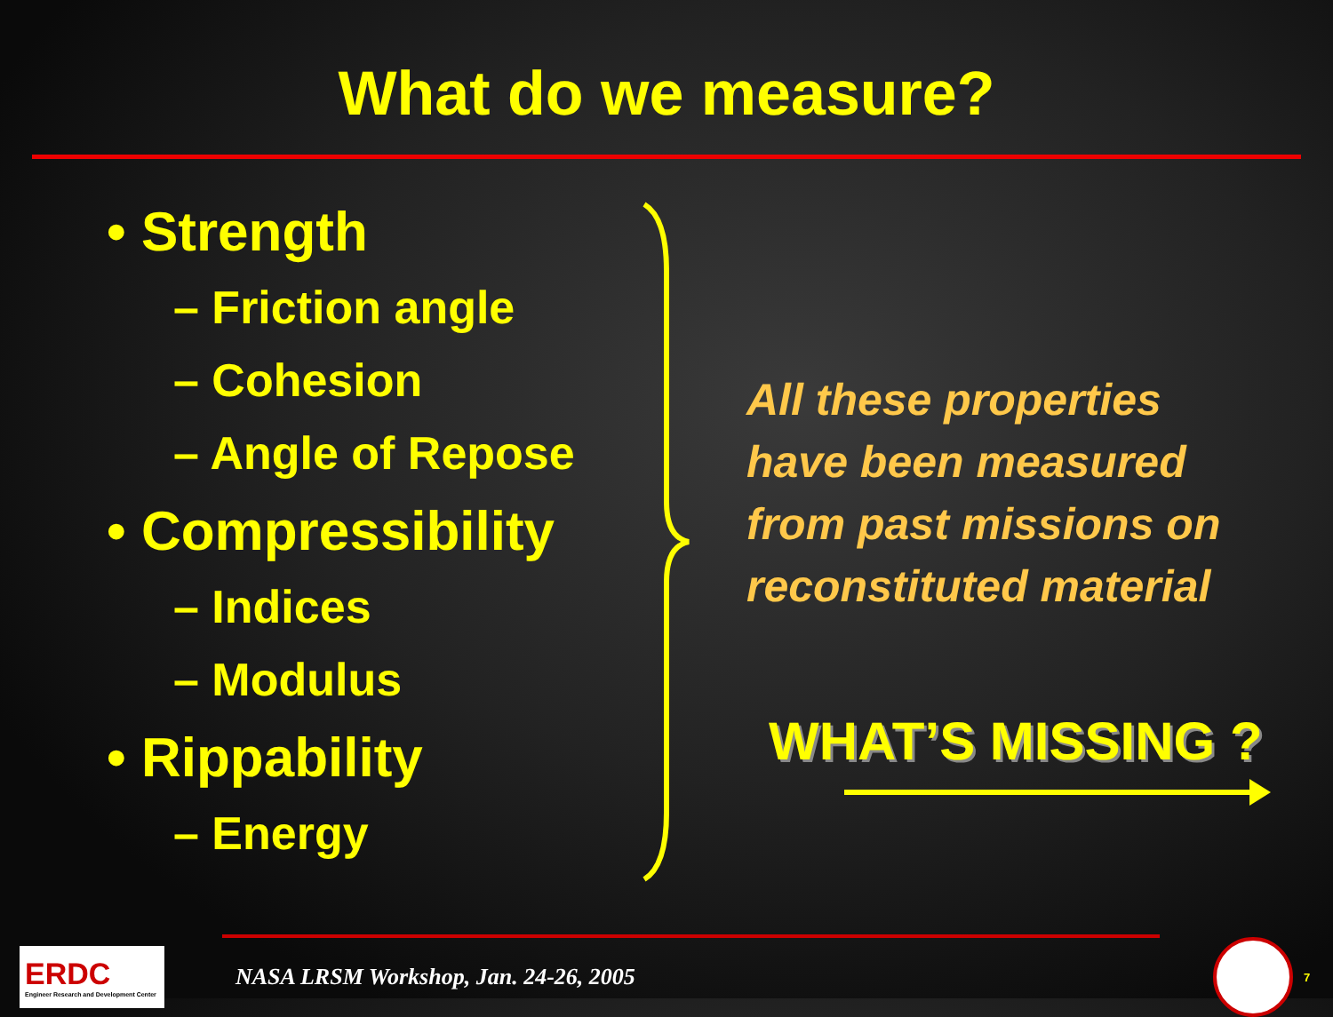What do we measure?
• Strength
– Friction angle
– Cohesion
– Angle of Repose
• Compressibility
– Indices
– Modulus
• Rippability
– Energy
All these properties
have been measured
from past missions on
reconstituted material
WHAT’S MISSING ?
ERDC
Engineer Research and Development Center
NASA LRSM Workshop, Jan. 24-26, 2005
7